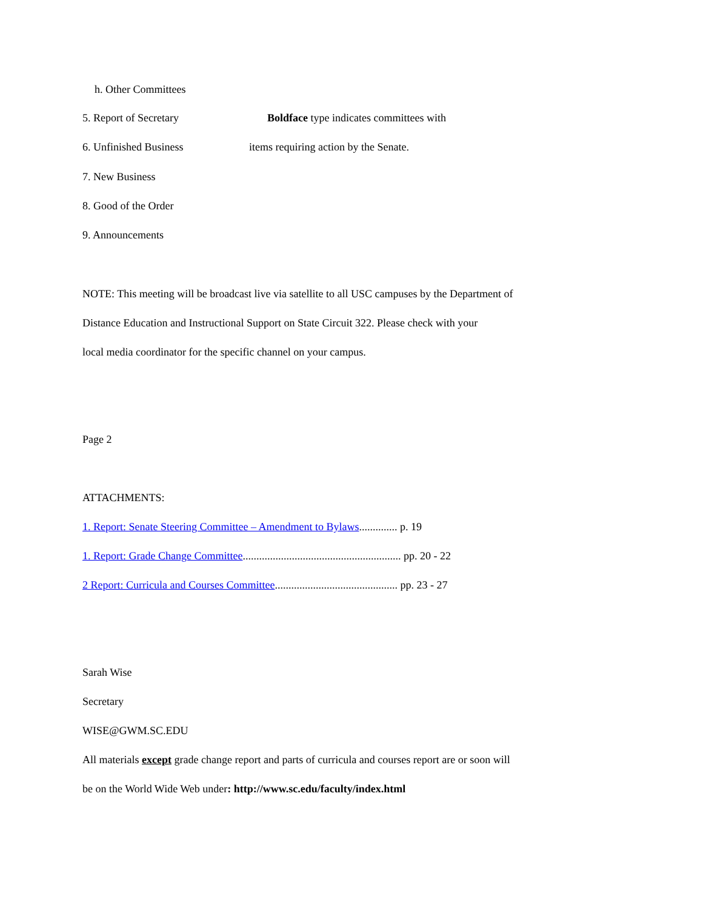h. Other Committees
5. Report of Secretary Boldface type indicates committees with
6. Unfinished Business items requiring action by the Senate.
7. New Business
8. Good of the Order
9. Announcements
NOTE: This meeting will be broadcast live via satellite to all USC campuses by the Department of
Distance Education and Instructional Support on State Circuit 322. Please check with your
local media coordinator for the specific channel on your campus.
Page 2
ATTACHMENTS:
1. Report: Senate Steering Committee – Amendment to Bylaws.............. p. 19
1. Report: Grade Change Committee.......................................................... pp. 20 - 22
2 Report: Curricula and Courses Committee............................................. pp. 23 - 27
Sarah Wise
Secretary
WISE@GWM.SC.EDU
All materials except grade change report and parts of curricula and courses report are or soon will
be on the World Wide Web under: http://www.sc.edu/faculty/index.html